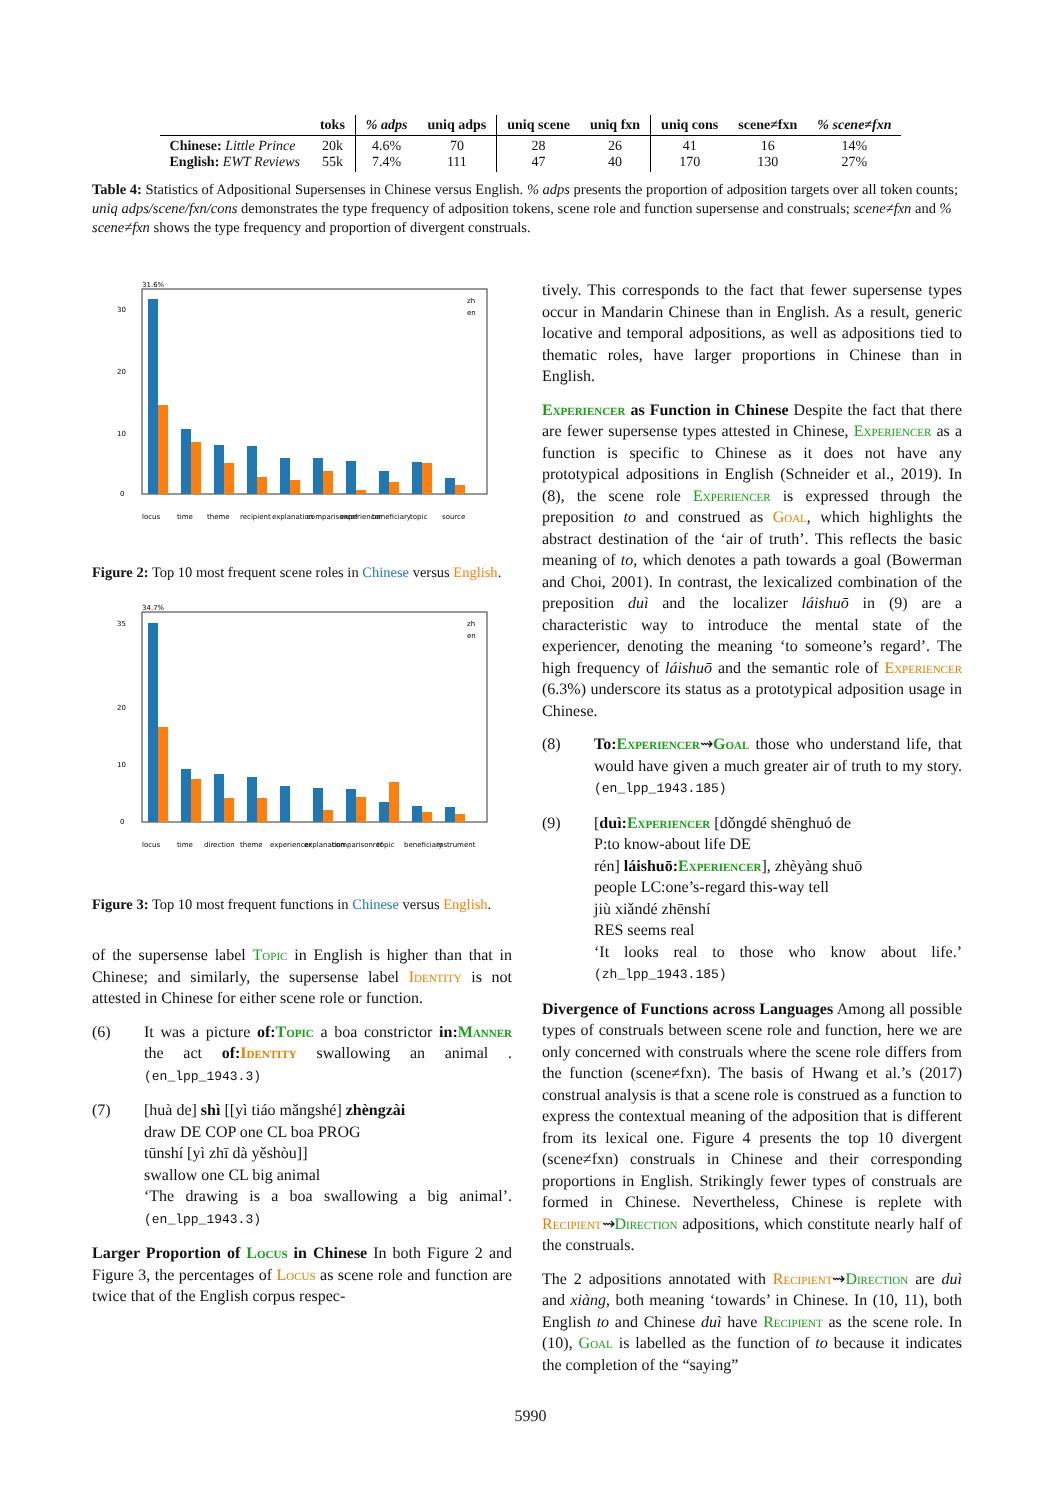| | toks | % adps | uniq adps | uniq scene | uniq fxn | uniq cons | scene≠fxn | % scene≠fxn |
| --- | --- | --- | --- | --- | --- | --- | --- | --- |
| Chinese: Little Prince English: EWT Reviews | 20k 55k | 4.6% 7.4% | 70 111 | 28 47 | 26 40 | 41 170 | 16 130 | 14% 27% |
Table 4: Statistics of Adpositional Supersenses in Chinese versus English. % adps presents the proportion of adposition targets over all token counts; uniq adps/scene/fxn/cons demonstrates the type frequency of adposition tokens, scene role and function supersense and construals; scene≠fxn and % scene≠fxn shows the type frequency and proportion of divergent construals.
31.6%
30
20
10
0
zh
en
locus
time
theme
recipient
explanation
comparisonref
experiencer
beneficiary
topic
source
Figure 2: Top 10 most frequent scene roles in Chinese versus English.
34.7%
35
20
10
0
zh
en
locus
time
direction
theme
experiencer
explanation
comparisonref
topic
beneficiary
instrument
Figure 3: Top 10 most frequent functions in Chinese versus English.
of the supersense label Topic in English is higher than that in Chinese; and similarly, the supersense label Identity is not attested in Chinese for either scene role or function.
(6) It was a picture of: Topic a boa constrictor in: Manner the act of: Identity swallowing an animal . (en_lpp_1943.3)
(7) [huà de] shì [[yì tiáo mǎngshé] zhèngzài
draw DE COP one CL boa PROG
tūnshí [yì zhī dà yěshòu]]
swallow one CL big animal
‘The drawing is a boa swallowing a big animal’. (en_lpp_1943.3)
Larger Proportion of Locus in Chinese In both Figure 2 and Figure 3, the percentages of Locus as scene role and function are twice that of the English corpus respec-
tively. This corresponds to the fact that fewer supersense types occur in Mandarin Chinese than in English. As a result, generic locative and temporal adpositions, as well as adpositions tied to thematic roles, have larger proportions in Chinese than in English.
Experiencer as Function in Chinese Despite the fact that there are fewer supersense types attested in Chinese, Experiencer as a function is specific to Chinese as it does not have any prototypical adpositions in English (Schneider et al., 2019). In (8), the scene role Experiencer is expressed through the preposition to and construed as Goal, which highlights the abstract destination of the ‘air of truth’. This reflects the basic meaning of to, which denotes a path towards a goal (Bowerman and Choi, 2001). In contrast, the lexicalized combination of the preposition duì and the localizer láishuō in (9) are a characteristic way to introduce the mental state of the experiencer, denoting the meaning ‘to someone’s regard’. The high frequency of láishuō and the semantic role of Experiencer (6.3%) underscore its status as a prototypical adposition usage in Chinese.
(8) To: Experiencer⇝Goal those who understand life, that would have given a much greater air of truth to my story. (en_lpp_1943.185)
(9) [duì: Experiencer [dǒngdé shēnghuó de
P:to know-about life DE
rén] láishuō: Experiencer], zhèyàng shuō
people LC:one’s-regard this-way tell
jiù xiǎndé zhēnshí
RES seems real
‘It looks real to those who know about life.’ (zh_lpp_1943.185)
Divergence of Functions across Languages Among all possible types of construals between scene role and function, here we are only concerned with construals where the scene role differs from the function (scene≠fxn). The basis of Hwang et al.’s (2017) construal analysis is that a scene role is construed as a function to express the contextual meaning of the adposition that is different from its lexical one. Figure 4 presents the top 10 divergent (scene≠fxn) construals in Chinese and their corresponding proportions in English. Strikingly fewer types of construals are formed in Chinese. Nevertheless, Chinese is replete with Recipient⇝Direction adpositions, which constitute nearly half of the construals.
The 2 adpositions annotated with Recipient⇝Direction are duì and xiàng, both meaning ‘towards’ in Chinese. In (10, 11), both English to and Chinese duì have Recipient as the scene role. In (10), Goal is labelled as the function of to because it indicates the completion of the “saying”
5990